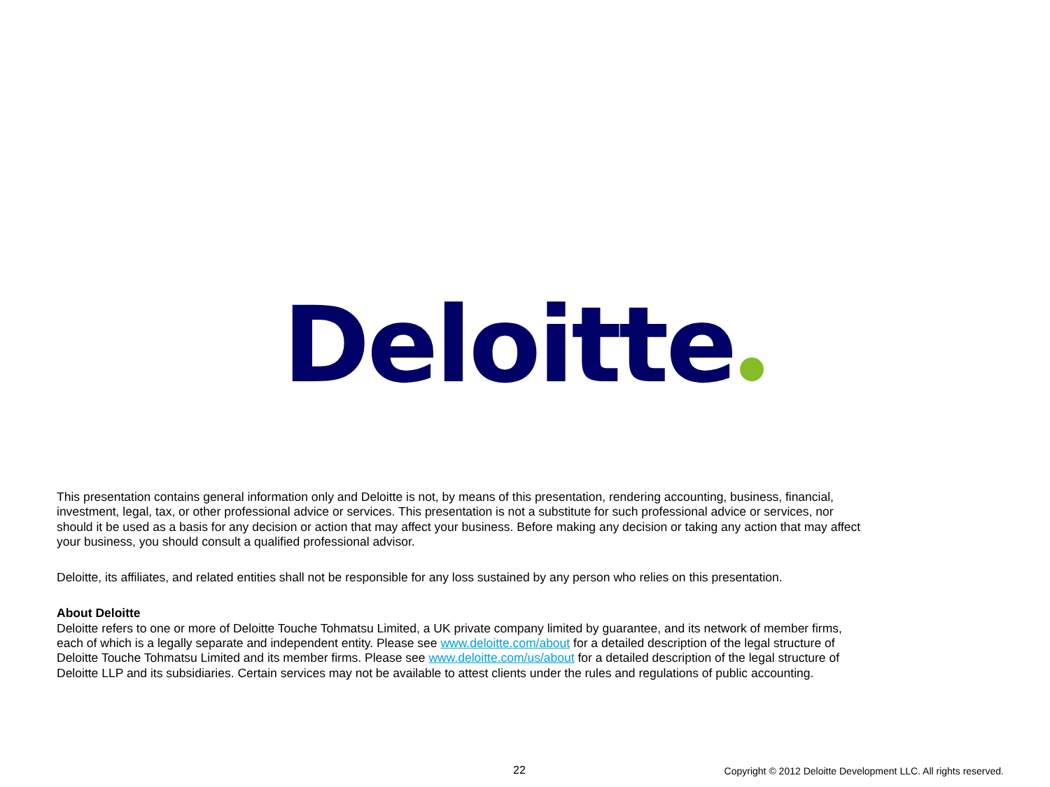Deloitte
This presentation contains general information only and Deloitte is not, by means of this presentation, rendering accounting, business, financial, investment, legal, tax, or other professional advice or services. This presentation is not a substitute for such professional advice or services, nor should it be used as a basis for any decision or action that may affect your business. Before making any decision or taking any action that may affect your business, you should consult a qualified professional advisor.
Deloitte, its affiliates, and related entities shall not be responsible for any loss sustained by any person who relies on this presentation.
About Deloitte
Deloitte refers to one or more of Deloitte Touche Tohmatsu Limited, a UK private company limited by guarantee, and its network of member firms, each of which is a legally separate and independent entity. Please see www.deloitte.com/about for a detailed description of the legal structure of Deloitte Touche Tohmatsu Limited and its member firms. Please see www.deloitte.com/us/about for a detailed description of the legal structure of Deloitte LLP and its subsidiaries. Certain services may not be available to attest clients under the rules and regulations of public accounting.
22 Copyright © 2012 Deloitte Development LLC. All rights reserved.